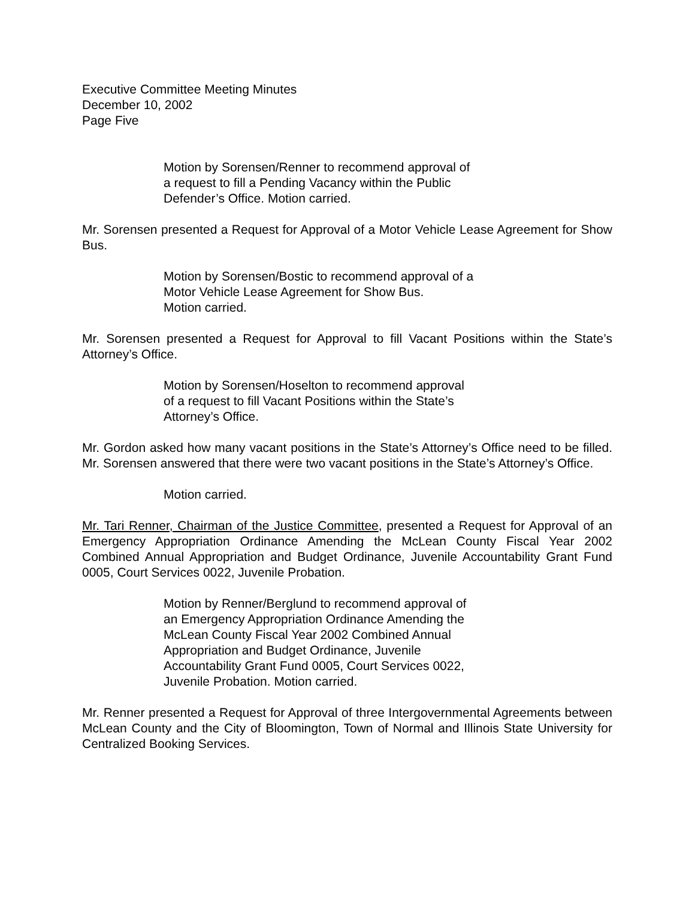Executive Committee Meeting Minutes
December 10, 2002
Page Five
Motion by Sorensen/Renner to recommend approval of
a request to fill a Pending Vacancy within the Public
Defender’s Office. Motion carried.
Mr. Sorensen presented a Request for Approval of a Motor Vehicle Lease Agreement for Show Bus.
Motion by Sorensen/Bostic to recommend approval of a
Motor Vehicle Lease Agreement for Show Bus.
Motion carried.
Mr. Sorensen presented a Request for Approval to fill Vacant Positions within the State’s Attorney’s Office.
Motion by Sorensen/Hoselton to recommend approval
of a request to fill Vacant Positions within the State’s
Attorney’s Office.
Mr. Gordon asked how many vacant positions in the State’s Attorney’s Office need to be filled. Mr. Sorensen answered that there were two vacant positions in the State’s Attorney’s Office.
Motion carried.
Mr. Tari Renner, Chairman of the Justice Committee, presented a Request for Approval of an Emergency Appropriation Ordinance Amending the McLean County Fiscal Year 2002 Combined Annual Appropriation and Budget Ordinance, Juvenile Accountability Grant Fund 0005, Court Services 0022, Juvenile Probation.
Motion by Renner/Berglund to recommend approval of
an Emergency Appropriation Ordinance Amending the
McLean County Fiscal Year 2002 Combined Annual
Appropriation and Budget Ordinance, Juvenile
Accountability Grant Fund 0005, Court Services 0022,
Juvenile Probation. Motion carried.
Mr. Renner presented a Request for Approval of three Intergovernmental Agreements between McLean County and the City of Bloomington, Town of Normal and Illinois State University for Centralized Booking Services.